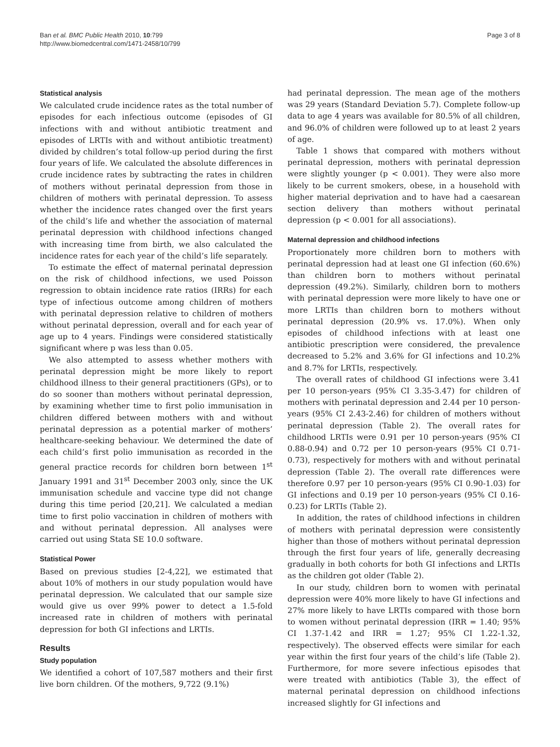Ban et al. BMC Public Health 2010, 10:799
http://www.biomedcentral.com/1471-2458/10/799
Page 3 of 8
Statistical analysis
We calculated crude incidence rates as the total number of episodes for each infectious outcome (episodes of GI infections with and without antibiotic treatment and episodes of LRTIs with and without antibiotic treatment) divided by children’s total follow-up period during the first four years of life. We calculated the absolute differences in crude incidence rates by subtracting the rates in children of mothers without perinatal depression from those in children of mothers with perinatal depression. To assess whether the incidence rates changed over the first years of the child’s life and whether the association of maternal perinatal depression with childhood infections changed with increasing time from birth, we also calculated the incidence rates for each year of the child’s life separately.
To estimate the effect of maternal perinatal depression on the risk of childhood infections, we used Poisson regression to obtain incidence rate ratios (IRRs) for each type of infectious outcome among children of mothers with perinatal depression relative to children of mothers without perinatal depression, overall and for each year of age up to 4 years. Findings were considered statistically significant where p was less than 0.05.
We also attempted to assess whether mothers with perinatal depression might be more likely to report childhood illness to their general practitioners (GPs), or to do so sooner than mothers without perinatal depression, by examining whether time to first polio immunisation in children differed between mothers with and without perinatal depression as a potential marker of mothers’ healthcare-seeking behaviour. We determined the date of each child’s first polio immunisation as recorded in the general practice records for children born between 1<sup>st</sup> January 1991 and 31<sup>st</sup> December 2003 only, since the UK immunisation schedule and vaccine type did not change during this time period [20,21]. We calculated a median time to first polio vaccination in children of mothers with and without perinatal depression. All analyses were carried out using Stata SE 10.0 software.
Statistical Power
Based on previous studies [2-4,22], we estimated that about 10% of mothers in our study population would have perinatal depression. We calculated that our sample size would give us over 99% power to detect a 1.5-fold increased rate in children of mothers with perinatal depression for both GI infections and LRTIs.
Results
Study population
We identified a cohort of 107,587 mothers and their first live born children. Of the mothers, 9,722 (9.1%)
had perinatal depression. The mean age of the mothers was 29 years (Standard Deviation 5.7). Complete follow-up data to age 4 years was available for 80.5% of all children, and 96.0% of children were followed up to at least 2 years of age.
Table 1 shows that compared with mothers without perinatal depression, mothers with perinatal depression were slightly younger (p < 0.001). They were also more likely to be current smokers, obese, in a household with higher material deprivation and to have had a caesarean section delivery than mothers without perinatal depression (p < 0.001 for all associations).
Maternal depression and childhood infections
Proportionately more children born to mothers with perinatal depression had at least one GI infection (60.6%) than children born to mothers without perinatal depression (49.2%). Similarly, children born to mothers with perinatal depression were more likely to have one or more LRTIs than children born to mothers without perinatal depression (20.9% vs. 17.0%). When only episodes of childhood infections with at least one antibiotic prescription were considered, the prevalence decreased to 5.2% and 3.6% for GI infections and 10.2% and 8.7% for LRTIs, respectively.
The overall rates of childhood GI infections were 3.41 per 10 person-years (95% CI 3.35-3.47) for children of mothers with perinatal depression and 2.44 per 10 person-years (95% CI 2.43-2.46) for children of mothers without perinatal depression (Table 2). The overall rates for childhood LRTIs were 0.91 per 10 person-years (95% CI 0.88-0.94) and 0.72 per 10 person-years (95% CI 0.71-0.73), respectively for mothers with and without perinatal depression (Table 2). The overall rate differences were therefore 0.97 per 10 person-years (95% CI 0.90-1.03) for GI infections and 0.19 per 10 person-years (95% CI 0.16-0.23) for LRTIs (Table 2).
In addition, the rates of childhood infections in children of mothers with perinatal depression were consistently higher than those of mothers without perinatal depression through the first four years of life, generally decreasing gradually in both cohorts for both GI infections and LRTIs as the children got older (Table 2).
In our study, children born to women with perinatal depression were 40% more likely to have GI infections and 27% more likely to have LRTIs compared with those born to women without perinatal depression (IRR = 1.40; 95% CI 1.37-1.42 and IRR = 1.27; 95% CI 1.22-1.32, respectively). The observed effects were similar for each year within the first four years of the child’s life (Table 2). Furthermore, for more severe infectious episodes that were treated with antibiotics (Table 3), the effect of maternal perinatal depression on childhood infections increased slightly for GI infections and